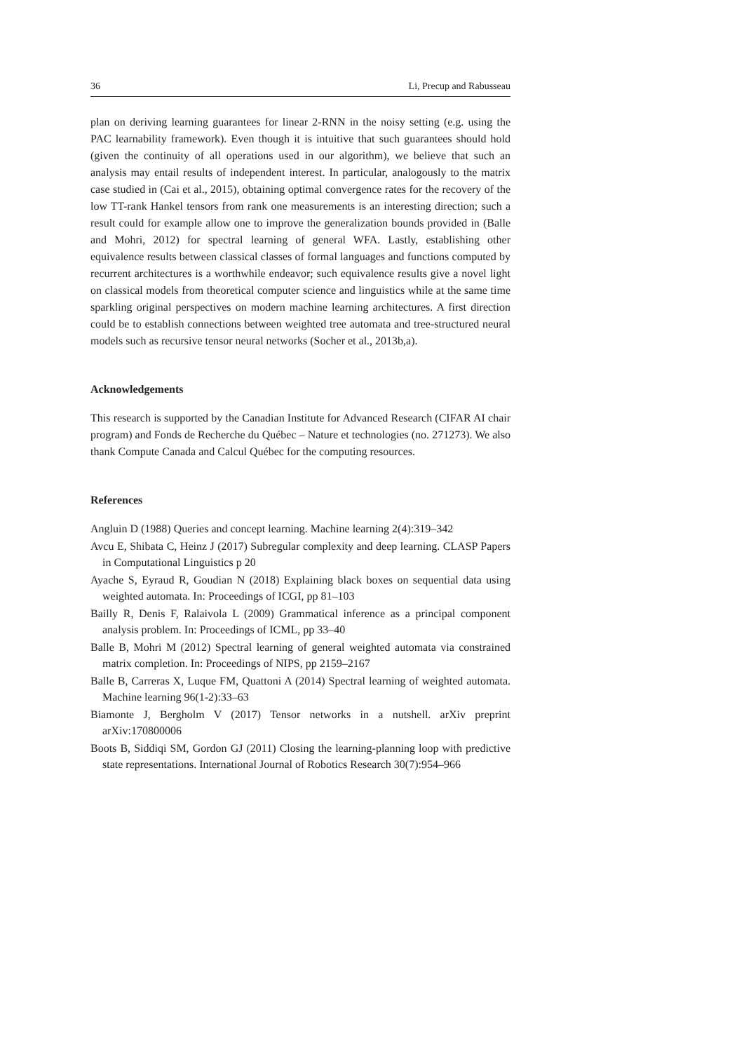36 Li, Precup and Rabusseau
plan on deriving learning guarantees for linear 2-RNN in the noisy setting (e.g. using the PAC learnability framework). Even though it is intuitive that such guarantees should hold (given the continuity of all operations used in our algorithm), we believe that such an analysis may entail results of independent interest. In particular, analogously to the matrix case studied in (Cai et al., 2015), obtaining optimal convergence rates for the recovery of the low TT-rank Hankel tensors from rank one measurements is an interesting direction; such a result could for example allow one to improve the generalization bounds provided in (Balle and Mohri, 2012) for spectral learning of general WFA. Lastly, establishing other equivalence results between classical classes of formal languages and functions computed by recurrent architectures is a worthwhile endeavor; such equivalence results give a novel light on classical models from theoretical computer science and linguistics while at the same time sparkling original perspectives on modern machine learning architectures. A first direction could be to establish connections between weighted tree automata and tree-structured neural models such as recursive tensor neural networks (Socher et al., 2013b,a).
Acknowledgements
This research is supported by the Canadian Institute for Advanced Research (CIFAR AI chair program) and Fonds de Recherche du Québec – Nature et technologies (no. 271273). We also thank Compute Canada and Calcul Québec for the computing resources.
References
Angluin D (1988) Queries and concept learning. Machine learning 2(4):319–342
Avcu E, Shibata C, Heinz J (2017) Subregular complexity and deep learning. CLASP Papers in Computational Linguistics p 20
Ayache S, Eyraud R, Goudian N (2018) Explaining black boxes on sequential data using weighted automata. In: Proceedings of ICGI, pp 81–103
Bailly R, Denis F, Ralaivola L (2009) Grammatical inference as a principal component analysis problem. In: Proceedings of ICML, pp 33–40
Balle B, Mohri M (2012) Spectral learning of general weighted automata via constrained matrix completion. In: Proceedings of NIPS, pp 2159–2167
Balle B, Carreras X, Luque FM, Quattoni A (2014) Spectral learning of weighted automata. Machine learning 96(1-2):33–63
Biamonte J, Bergholm V (2017) Tensor networks in a nutshell. arXiv preprint arXiv:170800006
Boots B, Siddiqi SM, Gordon GJ (2011) Closing the learning-planning loop with predictive state representations. International Journal of Robotics Research 30(7):954–966